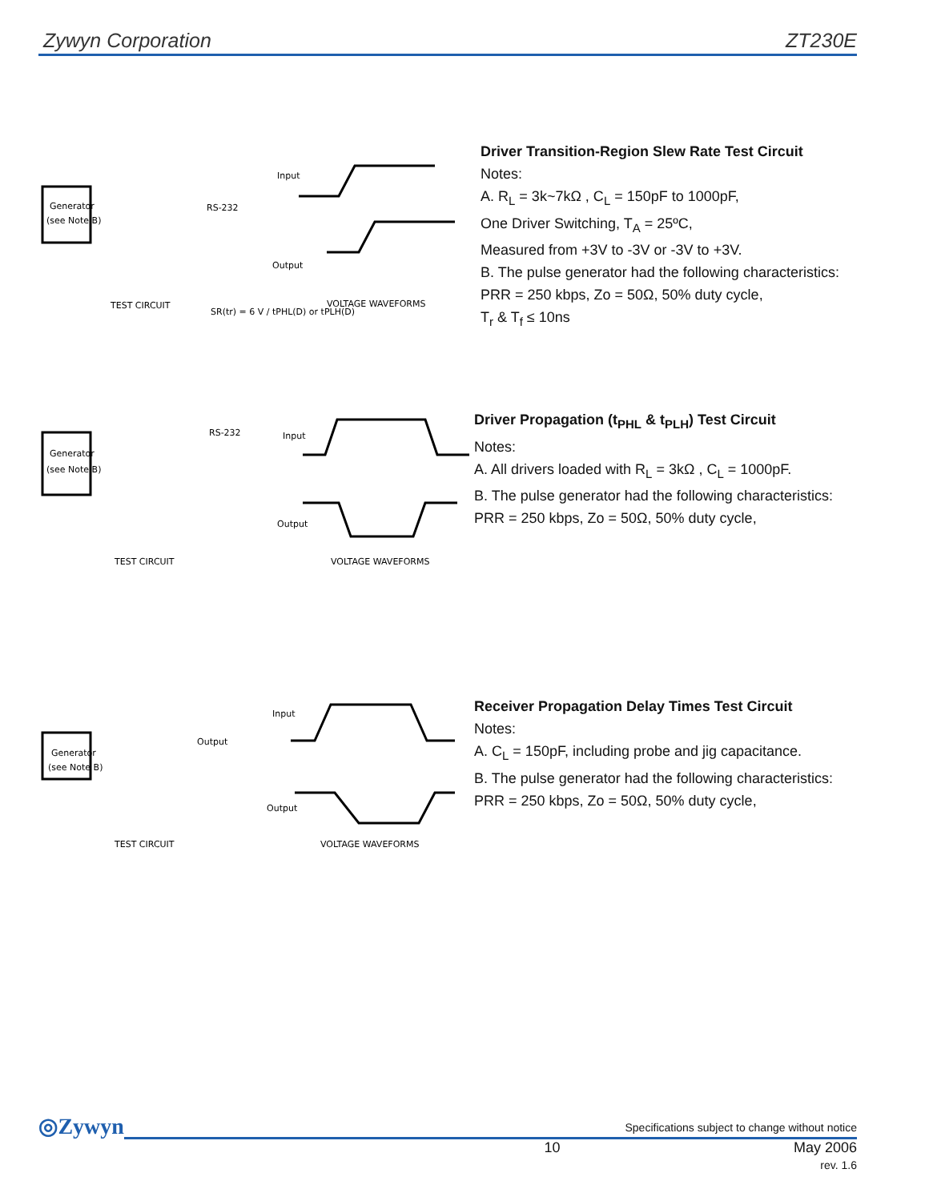Zywyn Corporation ZT230E
Generator
(see Note B)
TEST CIRCUIT
RS-232
Input
Output
VOLTAGE WAVEFORMS
SR(tr) = 6 V / tPHL(D) or tPLH(D)
Driver Transition-Region Slew Rate Test Circuit
Notes:
A. R<sub>L</sub> = 3k~7kΩ , C<sub>L</sub> = 150pF to 1000pF,
One Driver Switching, T<sub>A</sub> = 25ºC,
Measured from +3V to -3V or -3V to +3V.
B. The pulse generator had the following characteristics:
PRR = 250 kbps, Zo = 50Ω, 50% duty cycle,
T<sub>r</sub> & T<sub>f</sub> ≤ 10ns
Generator
(see Note B)
TEST CIRCUIT
RS-232
Input
Output
VOLTAGE WAVEFORMS
Driver Propagation (t<sub>PHL</sub> & t<sub>PLH</sub>) Test Circuit
Notes:
A. All drivers loaded with R<sub>L</sub> = 3kΩ , C<sub>L</sub> = 1000pF.
B. The pulse generator had the following characteristics:
PRR = 250 kbps, Zo = 50Ω, 50% duty cycle,
Generator
(see Note B)
TEST CIRCUIT
Output
Input
Output
VOLTAGE WAVEFORMS
Receiver Propagation Delay Times Test Circuit
Notes:
A. C<sub>L</sub> = 150pF, including probe and jig capacitance.
B. The pulse generator had the following characteristics:
PRR = 250 kbps, Zo = 50Ω, 50% duty cycle,
◎Zywyn
Specifications subject to change without notice
10 May 2006
rev. 1.6